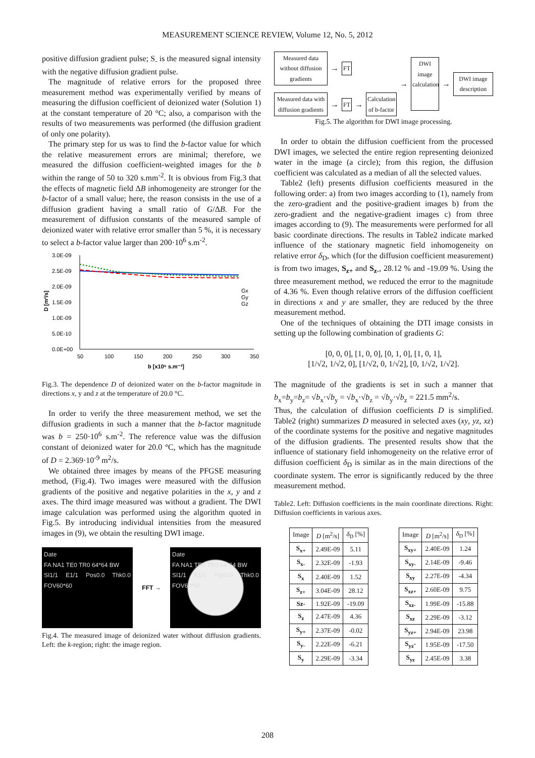MEASUREMENT SCIENCE REVIEW, Volume 12, No. 5, 2012
positive diffusion gradient pulse; S<sub>-</sub> is the measured signal intensity with the negative diffusion gradient pulse.
The magnitude of relative errors for the proposed three measurement method was experimentally verified by means of measuring the diffusion coefficient of deionized water (Solution 1) at the constant temperature of 20 °C; also, a comparison with the results of two measurements was performed (the diffusion gradient of only one polarity).
The primary step for us was to find the b-factor value for which the relative measurement errors are minimal; therefore, we measured the diffusion coefficient-weighted images for the b within the range of 50 to 320 s.mm<sup>-2</sup>. It is obvious from Fig.3 that the effects of magnetic field ΔB inhomogeneity are stronger for the b-factor of a small value; here, the reason consists in the use of a diffusion gradient having a small ratio of G/ΔB. For the measurement of diffusion constants of the measured sample of deionized water with relative error smaller than 5 %, it is necessary to select a b-factor value larger than 200·10<sup>6</sup> s.m<sup>-2</sup>.
3.0E-09
2.5E-09
2.0E-09
1.5E-09
1.0E-09
5.0E-10
0.0E+00
Gx
Gy
Gz
50
100
150
200
250
300
350
b [x10⁶ s.m⁻²]
D [m²/s]
Fig.3. The dependence D of deionized water on the b-factor magnitude in directions x, y and z at the temperature of 20.0 °C.
In order to verify the three measurement method, we set the diffusion gradients in such a manner that the b-factor magnitude was b = 250·10<sup>6</sup> s.m<sup>-2</sup>. The reference value was the diffusion constant of deionized water for 20.0 °C, which has the magnitude of D = 2.369·10<sup>-9</sup> m<sup>2</sup>/s.
We obtained three images by means of the PFGSE measuring method, (Fig.4). Two images were measured with the diffusion gradients of the positive and negative polarities in the x, y and z axes. The third image measured was without a gradient. The DWI image calculation was performed using the algorithm quoted in Fig.5. By introducing individual intensities from the measured images in (9), we obtain the resulting DWI image.
Date
FA NA1 TE0 TR0 64*64 BW
SI1/1 E1/1 Pos0.0 Thk0.0 FOV60*60
FFT →
Date
FA NA1 TE0 TR0 64*64 BW
SI1/1 E1/1 Pos0.0 Thk0.0 FOV60*60
Fig.4. The measured image of deionized water without diffusion gradients. Left: the k-region; right: the image region.
Measured data without diffusion gradients
→
FT
Measured data with diffusion gradients
→
FT
→
Calculation of b-factor
→
DWI image calculation
→
DWI image description
Fig.5. The algorithm for DWI image processing.
In order to obtain the diffusion coefficient from the processed DWI images, we selected the entire region representing deionized water in the image (a circle); from this region, the diffusion coefficient was calculated as a median of all the selected values.
Table2 (left) presents diffusion coefficients measured in the following order: a) from two images according to (1), namely from the zero-gradient and the positive-gradient images b) from the zero-gradient and the negative-gradient images c) from three images according to (9). The measurements were performed for all basic coordinate directions. The results in Table2 indicate marked influence of the stationary magnetic field inhomogeneity on relative error δ<sub>D</sub>, which (for the diffusion coefficient measurement) is from two images, S<sub>z+</sub> and S<sub>z-</sub>, 28.12 % and -19.09 %. Using the three measurement method, we reduced the error to the magnitude of 4.36 %. Even though relative errors of the diffusion coefficient in directions x and y are smaller, they are reduced by the three measurement method.
One of the techniques of obtaining the DTI image consists in setting up the following combination of gradients G:
[0, 0, 0], [1, 0, 0], [0, 1, 0], [1, 0, 1],
[1/√2, 1/√2, 0], [1/√2, 0, 1/√2], [0, 1/√2, 1/√2].
The magnitude of the gradients is set in such a manner that b<sub>x</sub>=b<sub>y</sub>=b<sub>z</sub>= √b<sub>x</sub>·√b<sub>y</sub> = √b<sub>x</sub>·√b<sub>z</sub> = √b<sub>y</sub>·√b<sub>z</sub> = 221.5 mm<sup>2</sup>/s.
Thus, the calculation of diffusion coefficients D is simplified. Table2 (right) summarizes D measured in selected axes (xy, yz, xz) of the coordinate systems for the positive and negative magnitudes of the diffusion gradients. The presented results show that the influence of stationary field inhomogeneity on the relative error of diffusion coefficient δ<sub>D</sub> is similar as in the main directions of the coordinate system. The error is significantly reduced by the three measurement method.
Table2. Left: Diffusion coefficients in the main coordinate directions. Right: Diffusion coefficients in various axes.
| Image | D [m<sup>2</sup>/s] | δ<sub>D</sub> [%] |
| --- | --- | --- |
| S<sub>x+</sub> | 2.49E-09 | 5.11 |
| S<sub>x-</sub> | 2.32E-09 | -1.93 |
| S<sub>x</sub> | 2.40E-09 | 1.52 |
| S<sub>z+</sub> | 3.04E-09 | 28.12 |
| Sz- | 1.92E-09 | -19.09 |
| S<sub>z</sub> | 2.47E-09 | 4.36 |
| S<sub>y+</sub> | 2.37E-09 | -0.02 |
| S<sub>y-</sub> | 2.22E-09 | -6.21 |
| S<sub>y</sub> | 2.29E-09 | -3.34 |
| Image | D [m<sup>2</sup>/s] | δ<sub>D</sub> [%] |
| --- | --- | --- |
| S<sub>xy+</sub> | 2.40E-09 | 1.24 |
| S<sub>xy-</sub> | 2.14E-09 | -9.46 |
| S<sub>xy</sub> | 2.27E-09 | -4.34 |
| S<sub>xz+</sub> | 2.60E-09 | 9.75 |
| S<sub>xz-</sub> | 1.99E-09 | -15.88 |
| S<sub>xz</sub> | 2.29E-09 | -3.12 |
| S<sub>yz+</sub> | 2.94E-09 | 23.98 |
| S<sub>yz</sub>- | 1.95E-09 | -17.50 |
| S<sub>yz</sub> | 2.45E-09 | 3.38 |
208